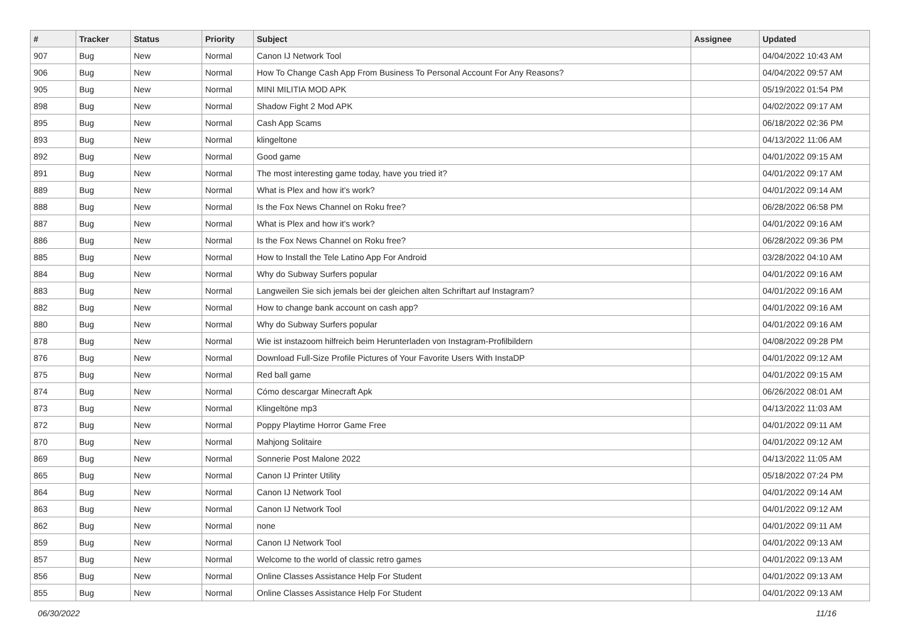| # | Tracker | Status | Priority | Subject | Assignee | Updated |
| --- | --- | --- | --- | --- | --- | --- |
| 907 | Bug | New | Normal | Canon IJ Network Tool | | 04/04/2022 10:43 AM |
| 906 | Bug | New | Normal | How To Change Cash App From Business To Personal Account For Any Reasons? | | 04/04/2022 09:57 AM |
| 905 | Bug | New | Normal | MINI MILITIA MOD APK | | 05/19/2022 01:54 PM |
| 898 | Bug | New | Normal | Shadow Fight 2 Mod APK | | 04/02/2022 09:17 AM |
| 895 | Bug | New | Normal | Cash App Scams | | 06/18/2022 02:36 PM |
| 893 | Bug | New | Normal | klingeltone | | 04/13/2022 11:06 AM |
| 892 | Bug | New | Normal | Good game | | 04/01/2022 09:15 AM |
| 891 | Bug | New | Normal | The most interesting game today, have you tried it? | | 04/01/2022 09:17 AM |
| 889 | Bug | New | Normal | What is Plex and how it's work? | | 04/01/2022 09:14 AM |
| 888 | Bug | New | Normal | Is the Fox News Channel on Roku free? | | 06/28/2022 06:58 PM |
| 887 | Bug | New | Normal | What is Plex and how it's work? | | 04/01/2022 09:16 AM |
| 886 | Bug | New | Normal | Is the Fox News Channel on Roku free? | | 06/28/2022 09:36 PM |
| 885 | Bug | New | Normal | How to Install the Tele Latino App For Android | | 03/28/2022 04:10 AM |
| 884 | Bug | New | Normal | Why do Subway Surfers popular | | 04/01/2022 09:16 AM |
| 883 | Bug | New | Normal | Langweilen Sie sich jemals bei der gleichen alten Schriftart auf Instagram? | | 04/01/2022 09:16 AM |
| 882 | Bug | New | Normal | How to change bank account on cash app? | | 04/01/2022 09:16 AM |
| 880 | Bug | New | Normal | Why do Subway Surfers popular | | 04/01/2022 09:16 AM |
| 878 | Bug | New | Normal | Wie ist instazoom hilfreich beim Herunterladen von Instagram-Profilbildern | | 04/08/2022 09:28 PM |
| 876 | Bug | New | Normal | Download Full-Size Profile Pictures of Your Favorite Users With InstaDP | | 04/01/2022 09:12 AM |
| 875 | Bug | New | Normal | Red ball game | | 04/01/2022 09:15 AM |
| 874 | Bug | New | Normal | Cómo descargar Minecraft Apk | | 06/26/2022 08:01 AM |
| 873 | Bug | New | Normal | Klingeltöne mp3 | | 04/13/2022 11:03 AM |
| 872 | Bug | New | Normal | Poppy Playtime Horror Game Free | | 04/01/2022 09:11 AM |
| 870 | Bug | New | Normal | Mahjong Solitaire | | 04/01/2022 09:12 AM |
| 869 | Bug | New | Normal | Sonnerie Post Malone 2022 | | 04/13/2022 11:05 AM |
| 865 | Bug | New | Normal | Canon IJ Printer Utility | | 05/18/2022 07:24 PM |
| 864 | Bug | New | Normal | Canon IJ Network Tool | | 04/01/2022 09:14 AM |
| 863 | Bug | New | Normal | Canon IJ Network Tool | | 04/01/2022 09:12 AM |
| 862 | Bug | New | Normal | none | | 04/01/2022 09:11 AM |
| 859 | Bug | New | Normal | Canon IJ Network Tool | | 04/01/2022 09:13 AM |
| 857 | Bug | New | Normal | Welcome to the world of classic retro games | | 04/01/2022 09:13 AM |
| 856 | Bug | New | Normal | Online Classes Assistance Help For Student | | 04/01/2022 09:13 AM |
| 855 | Bug | New | Normal | Online Classes Assistance Help For Student | | 04/01/2022 09:13 AM |
06/30/2022 11/16